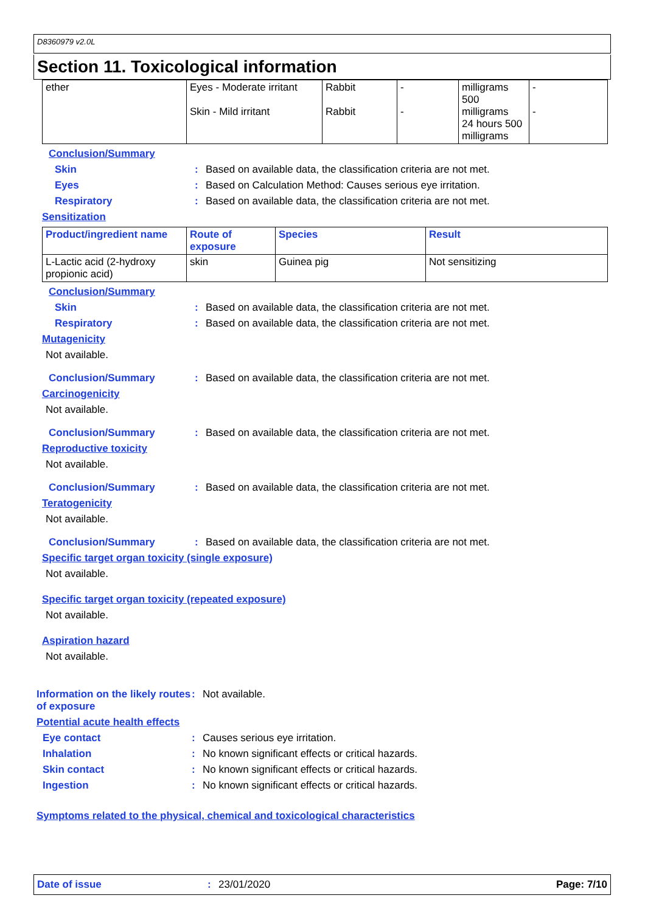D8360979 v2.0L
Section 11. Toxicological information
| ether | Eyes - Moderate irritant Skin - Mild irritant | Rabbit Rabbit | - - | milligrams 500 milligrams 24 hours 500 milligrams | - - |
Conclusion/Summary
Skin: Based on available data, the classification criteria are not met.
Eyes: Based on Calculation Method: Causes serious eye irritation.
Respiratory: Based on available data, the classification criteria are not met.
Sensitization
| Product/ingredient name | Route of exposure | Species | Result |
| --- | --- | --- | --- |
| L-Lactic acid (2-hydroxy propionic acid) | skin | Guinea pig | Not sensitizing |
Conclusion/Summary
Skin: Based on available data, the classification criteria are not met.
Respiratory: Based on available data, the classification criteria are not met.
Mutagenicity
Not available.
Conclusion/Summary: Based on available data, the classification criteria are not met.
Carcinogenicity
Not available.
Conclusion/Summary: Based on available data, the classification criteria are not met.
Reproductive toxicity
Not available.
Conclusion/Summary: Based on available data, the classification criteria are not met.
Teratogenicity
Not available.
Conclusion/Summary: Based on available data, the classification criteria are not met.
Specific target organ toxicity (single exposure)
Not available.
Specific target organ toxicity (repeated exposure)
Not available.
Aspiration hazard
Not available.
Information on the likely routes of exposure: Not available.
Potential acute health effects
Eye contact: Causes serious eye irritation.
Inhalation: No known significant effects or critical hazards.
Skin contact: No known significant effects or critical hazards.
Ingestion: No known significant effects or critical hazards.
Symptoms related to the physical, chemical and toxicological characteristics
Date of issue: 23/01/2020 Page: 7/10